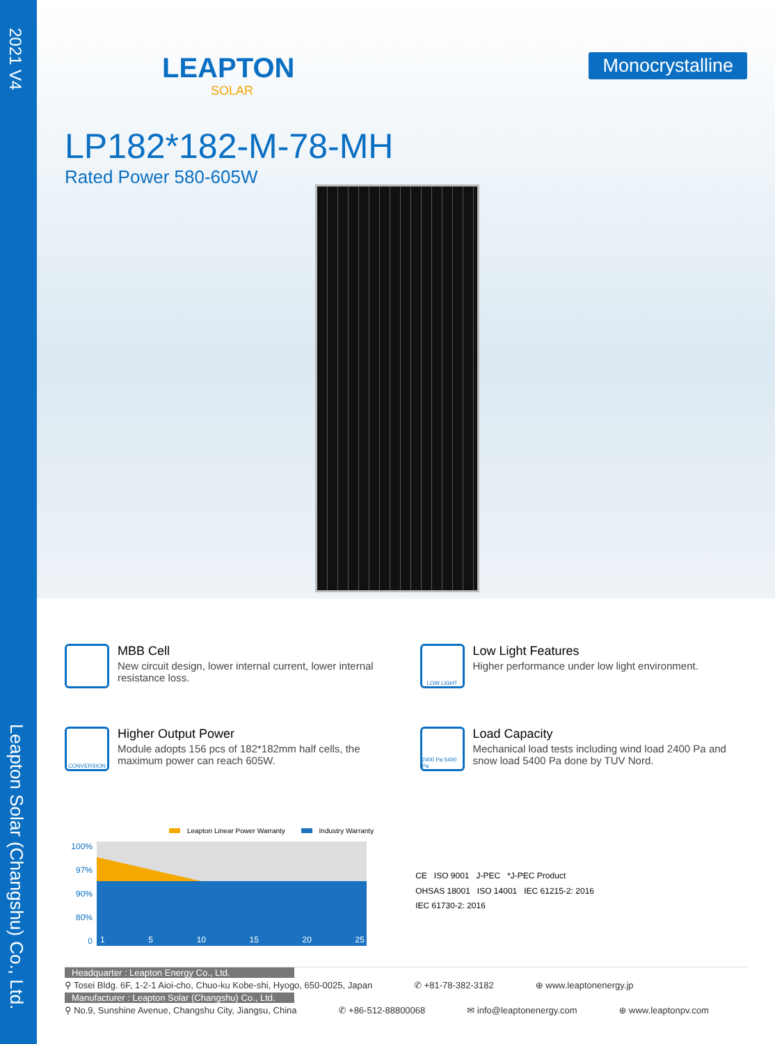2021 V4
Leapton Solar (Changshu) Co., Ltd.
LEAPTON
SOLAR
Monocrystalline
LP182*182-M-78-MH
Rated Power 580-605W
MBB Cell
New circuit design, lower internal current, lower internal resistance loss.
LOW LIGHT
Low Light Features
Higher performance under low light environment.
CONVERSION
Higher Output Power
Module adopts 156 pcs of 182*182mm half cells, the maximum power can reach 605W.
2400 Pa 5400 Pa
Load Capacity
Mechanical load tests including wind load 2400 Pa and snow load 5400 Pa done by TUV Nord.
Leapton Linear Power Warranty Industry Warranty
100%
97%
90%
80%
0
1 5 10 15 20 25
CE ISO 9001 J-PEC *J-PEC Product
OHSAS 18001 ISO 14001 IEC 61215-2: 2016
IEC 61730-2: 2016
Headquarter : Leapton Energy Co., Ltd.
⚲ Tosei Bldg. 6F, 1-2-1 Aioi-cho, Chuo-ku Kobe-shi, Hyogo, 650-0025, Japan ✆ +81-78-382-3182 ⊕ www.leaptonenergy.jp
Manufacturer : Leapton Solar (Changshu) Co., Ltd.
⚲ No.9, Sunshine Avenue, Changshu City, Jiangsu, China ✆ +86-512-88800068 ✉ info@leaptonenergy.com ⊕ www.leaptonpv.com